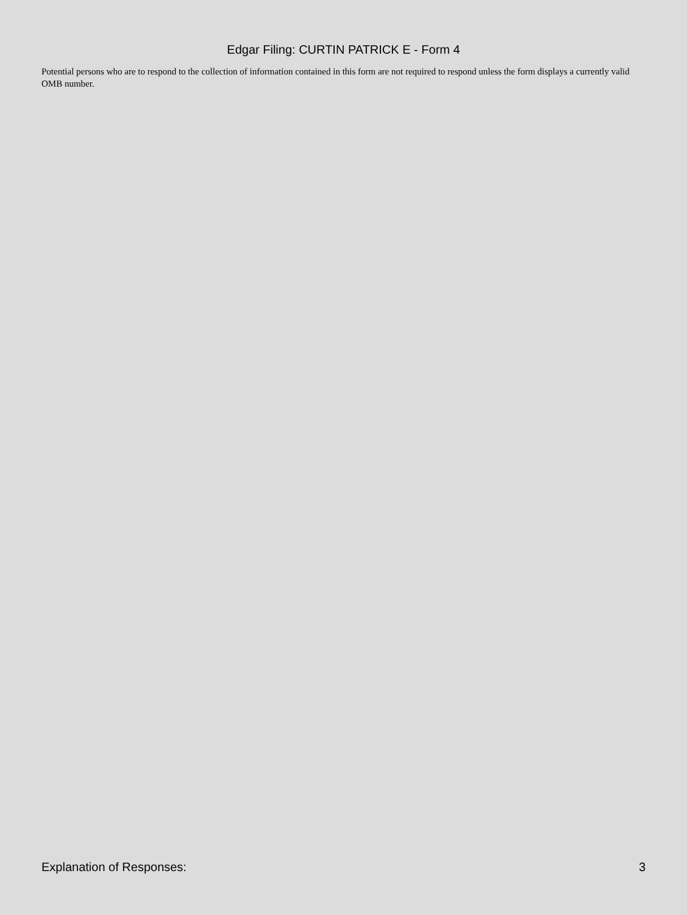Edgar Filing: CURTIN PATRICK E - Form 4
Potential persons who are to respond to the collection of information contained in this form are not required to respond unless the form displays a currently valid OMB number.
Explanation of Responses: 3